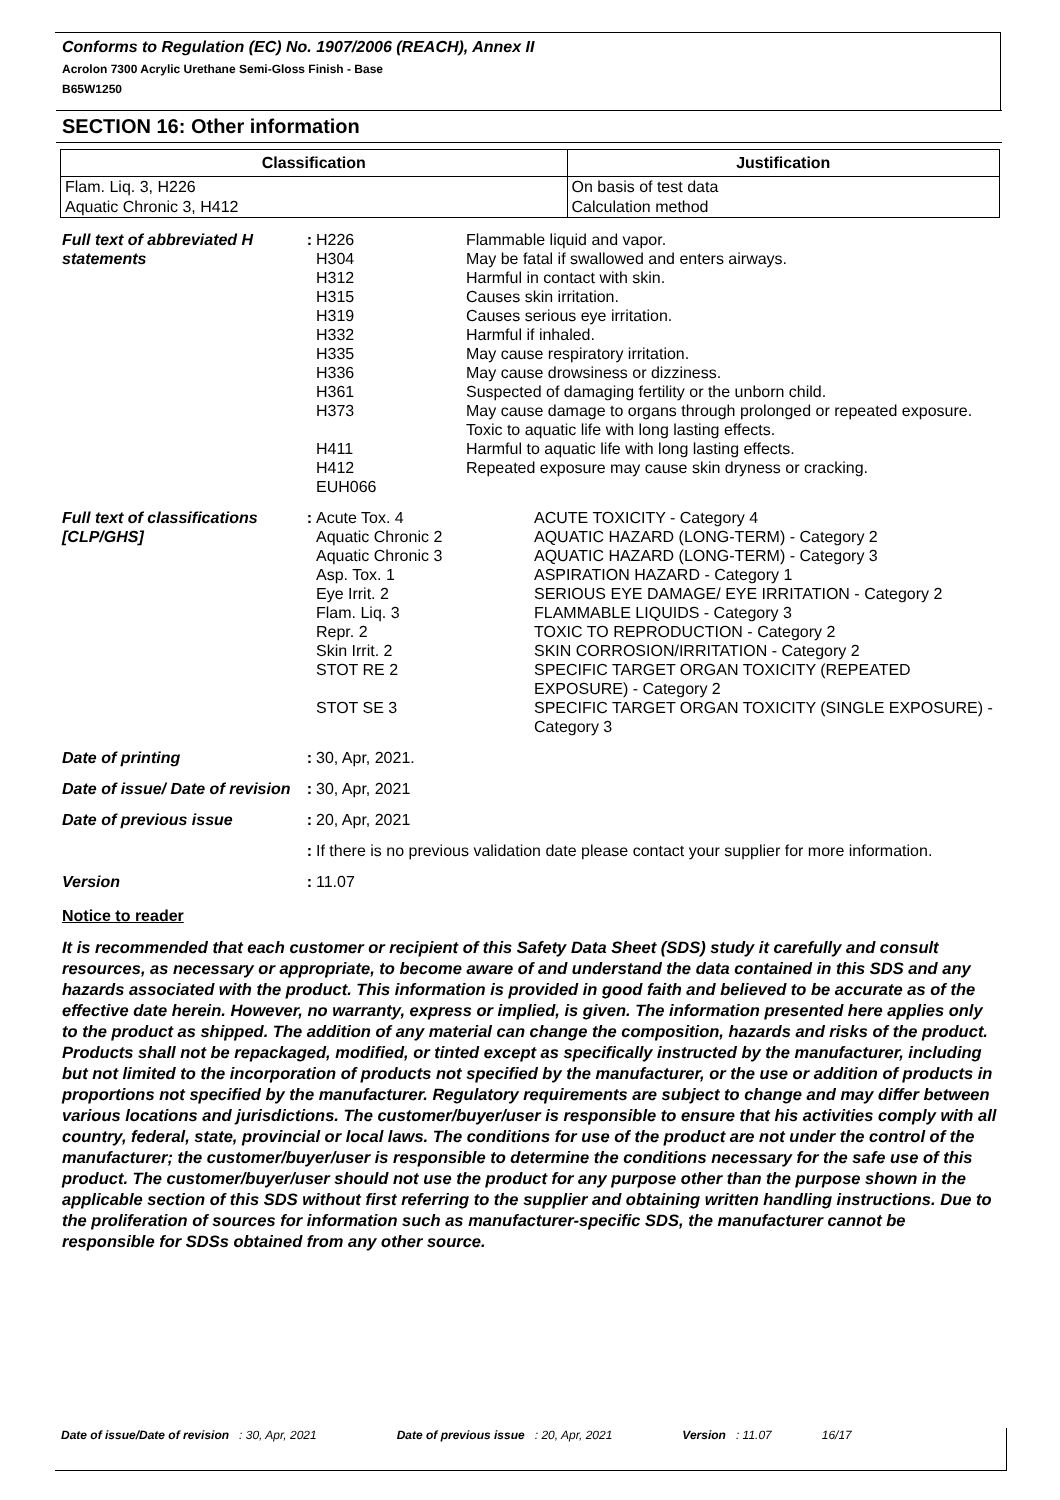Conforms to Regulation (EC) No. 1907/2006 (REACH), Annex II
Acrolon 7300 Acrylic Urethane Semi-Gloss Finish - Base
B65W1250
SECTION 16: Other information
| Classification | Justification |
| --- | --- |
| Flam. Liq. 3, H226 | On basis of test data |
| Aquatic Chronic 3, H412 | Calculation method |
| Full text of abbreviated H statements | : | H226 H304 H312 H315 H319 H332 H335 H336 H361 H373 H411 H412 EUH066 | Flammable liquid and vapor. May be fatal if swallowed and enters airways. Harmful in contact with skin. Causes skin irritation. Causes serious eye irritation. Harmful if inhaled. May cause respiratory irritation. May cause drowsiness or dizziness. Suspected of damaging fertility or the unborn child. May cause damage to organs through prolonged or repeated exposure. Toxic to aquatic life with long lasting effects. Harmful to aquatic life with long lasting effects. Repeated exposure may cause skin dryness or cracking. |
| Full text of classifications [CLP/GHS] | : | Acute Tox. 4 Aquatic Chronic 2 Aquatic Chronic 3 Asp. Tox. 1 Eye Irrit. 2 Flam. Liq. 3 Repr. 2 Skin Irrit. 2 STOT RE 2 STOT SE 3 | ACUTE TOXICITY - Category 4 AQUATIC HAZARD (LONG-TERM) - Category 2 AQUATIC HAZARD (LONG-TERM) - Category 3 ASPIRATION HAZARD - Category 1 SERIOUS EYE DAMAGE/ EYE IRRITATION - Category 2 FLAMMABLE LIQUIDS - Category 3 TOXIC TO REPRODUCTION - Category 2 SKIN CORROSION/IRRITATION - Category 2 SPECIFIC TARGET ORGAN TOXICITY (REPEATED EXPOSURE) - Category 2 SPECIFIC TARGET ORGAN TOXICITY (SINGLE EXPOSURE) - Category 3 |
| Date of printing | : | 30, Apr, 2021. | |
| Date of issue/ Date of revision | : | 30, Apr, 2021 | |
| Date of previous issue | : | 20, Apr, 2021 | |
| | : | If there is no previous validation date please contact your supplier for more information. | |
| Version | : | 11.07 | |
Notice to reader
It is recommended that each customer or recipient of this Safety Data Sheet (SDS) study it carefully and consult resources, as necessary or appropriate, to become aware of and understand the data contained in this SDS and any hazards associated with the product. This information is provided in good faith and believed to be accurate as of the effective date herein. However, no warranty, express or implied, is given. The information presented here applies only to the product as shipped. The addition of any material can change the composition, hazards and risks of the product. Products shall not be repackaged, modified, or tinted except as specifically instructed by the manufacturer, including but not limited to the incorporation of products not specified by the manufacturer, or the use or addition of products in proportions not specified by the manufacturer. Regulatory requirements are subject to change and may differ between various locations and jurisdictions. The customer/buyer/user is responsible to ensure that his activities comply with all country, federal, state, provincial or local laws. The conditions for use of the product are not under the control of the manufacturer; the customer/buyer/user is responsible to determine the conditions necessary for the safe use of this product. The customer/buyer/user should not use the product for any purpose other than the purpose shown in the applicable section of this SDS without first referring to the supplier and obtaining written handling instructions. Due to the proliferation of sources for information such as manufacturer-specific SDS, the manufacturer cannot be responsible for SDSs obtained from any other source.
Date of issue/Date of revision : 30, Apr, 2021 Date of previous issue : 20, Apr, 2021 Version : 11.07 16/17